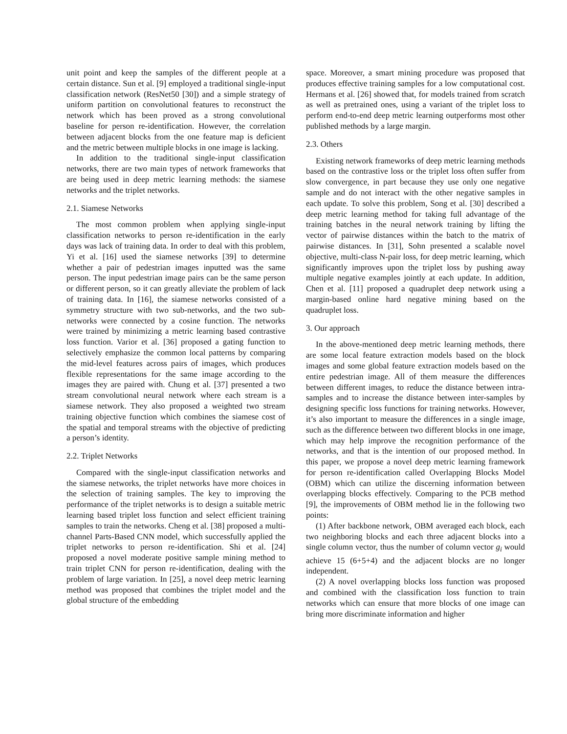unit point and keep the samples of the different people at a certain distance. Sun et al. [9] employed a traditional single-input classification network (ResNet50 [30]) and a simple strategy of uniform partition on convolutional features to reconstruct the network which has been proved as a strong convolutional baseline for person re-identification. However, the correlation between adjacent blocks from the one feature map is deficient and the metric between multiple blocks in one image is lacking.
In addition to the traditional single-input classification networks, there are two main types of network frameworks that are being used in deep metric learning methods: the siamese networks and the triplet networks.
2.1. Siamese Networks
The most common problem when applying single-input classification networks to person re-identification in the early days was lack of training data. In order to deal with this problem, Yi et al. [16] used the siamese networks [39] to determine whether a pair of pedestrian images inputted was the same person. The input pedestrian image pairs can be the same person or different person, so it can greatly alleviate the problem of lack of training data. In [16], the siamese networks consisted of a symmetry structure with two sub-networks, and the two sub-networks were connected by a cosine function. The networks were trained by minimizing a metric learning based contrastive loss function. Varior et al. [36] proposed a gating function to selectively emphasize the common local patterns by comparing the mid-level features across pairs of images, which produces flexible representations for the same image according to the images they are paired with. Chung et al. [37] presented a two stream convolutional neural network where each stream is a siamese network. They also proposed a weighted two stream training objective function which combines the siamese cost of the spatial and temporal streams with the objective of predicting a person’s identity.
2.2. Triplet Networks
Compared with the single-input classification networks and the siamese networks, the triplet networks have more choices in the selection of training samples. The key to improving the performance of the triplet networks is to design a suitable metric learning based triplet loss function and select efficient training samples to train the networks. Cheng et al. [38] proposed a multi-channel Parts-Based CNN model, which successfully applied the triplet networks to person re-identification. Shi et al. [24] proposed a novel moderate positive sample mining method to train triplet CNN for person re-identification, dealing with the problem of large variation. In [25], a novel deep metric learning method was proposed that combines the triplet model and the global structure of the embedding
space. Moreover, a smart mining procedure was proposed that produces effective training samples for a low computational cost. Hermans et al. [26] showed that, for models trained from scratch as well as pretrained ones, using a variant of the triplet loss to perform end-to-end deep metric learning outperforms most other published methods by a large margin.
2.3. Others
Existing network frameworks of deep metric learning methods based on the contrastive loss or the triplet loss often suffer from slow convergence, in part because they use only one negative sample and do not interact with the other negative samples in each update. To solve this problem, Song et al. [30] described a deep metric learning method for taking full advantage of the training batches in the neural network training by lifting the vector of pairwise distances within the batch to the matrix of pairwise distances. In [31], Sohn presented a scalable novel objective, multi-class N-pair loss, for deep metric learning, which significantly improves upon the triplet loss by pushing away multiple negative examples jointly at each update. In addition, Chen et al. [11] proposed a quadruplet deep network using a margin-based online hard negative mining based on the quadruplet loss.
3. Our approach
In the above-mentioned deep metric learning methods, there are some local feature extraction models based on the block images and some global feature extraction models based on the entire pedestrian image. All of them measure the differences between different images, to reduce the distance between intra-samples and to increase the distance between inter-samples by designing specific loss functions for training networks. However, it’s also important to measure the differences in a single image, such as the difference between two different blocks in one image, which may help improve the recognition performance of the networks, and that is the intention of our proposed method. In this paper, we propose a novel deep metric learning framework for person re-identification called Overlapping Blocks Model (OBM) which can utilize the discerning information between overlapping blocks effectively. Comparing to the PCB method [9], the improvements of OBM method lie in the following two points:
(1) After backbone network, OBM averaged each block, each two neighboring blocks and each three adjacent blocks into a single column vector, thus the number of column vector g<sub>i</sub> would achieve 15 (6+5+4) and the adjacent blocks are no longer independent.
(2) A novel overlapping blocks loss function was proposed and combined with the classification loss function to train networks which can ensure that more blocks of one image can bring more discriminate information and higher